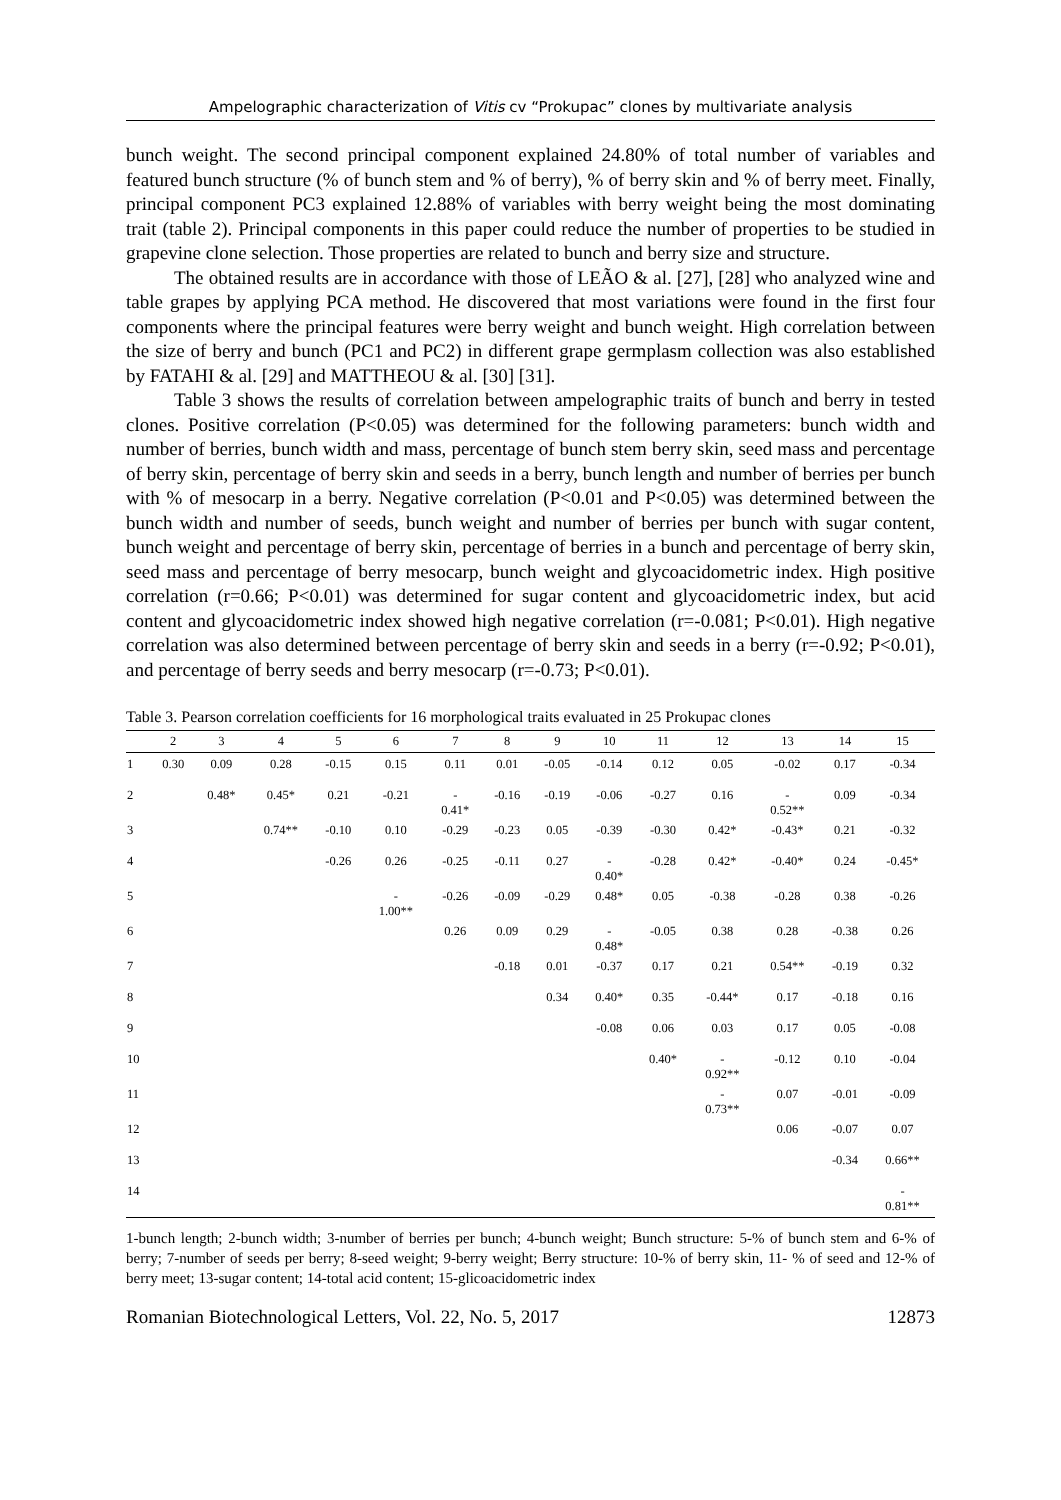Ampelographic characterization of Vitis cv “Prokupac” clones by multivariate analysis
bunch weight. The second principal component explained 24.80% of total number of variables and featured bunch structure (% of bunch stem and % of berry), % of berry skin and % of berry meet. Finally, principal component PC3 explained 12.88% of variables with berry weight being the most dominating trait (table 2). Principal components in this paper could reduce the number of properties to be studied in grapevine clone selection. Those properties are related to bunch and berry size and structure.
The obtained results are in accordance with those of LEÃO & al. [27], [28] who analyzed wine and table grapes by applying PCA method. He discovered that most variations were found in the first four components where the principal features were berry weight and bunch weight. High correlation between the size of berry and bunch (PC1 and PC2) in different grape germplasm collection was also established by FATAHI & al. [29] and MATTHEOU & al. [30] [31].
Table 3 shows the results of correlation between ampelographic traits of bunch and berry in tested clones. Positive correlation (P<0.05) was determined for the following parameters: bunch width and number of berries, bunch width and mass, percentage of bunch stem berry skin, seed mass and percentage of berry skin, percentage of berry skin and seeds in a berry, bunch length and number of berries per bunch with % of mesocarp in a berry. Negative correlation (P<0.01 and P<0.05) was determined between the bunch width and number of seeds, bunch weight and number of berries per bunch with sugar content, bunch weight and percentage of berry skin, percentage of berries in a bunch and percentage of berry skin, seed mass and percentage of berry mesocarp, bunch weight and glycoacidometric index. High positive correlation (r=0.66; P<0.01) was determined for sugar content and glycoacidometric index, but acid content and glycoacidometric index showed high negative correlation (r=-0.081; P<0.01). High negative correlation was also determined between percentage of berry skin and seeds in a berry (r=-0.92; P<0.01), and percentage of berry seeds and berry mesocarp (r=-0.73; P<0.01).
Table 3. Pearson correlation coefficients for 16 morphological traits evaluated in 25 Prokupac clones
| | 2 | 3 | 4 | 5 | 6 | 7 | 8 | 9 | 10 | 11 | 12 | 13 | 14 | 15 |
| --- | --- | --- | --- | --- | --- | --- | --- | --- | --- | --- | --- | --- | --- | --- |
| 1 | 0.30 | 0.09 | 0.28 | -0.15 | 0.15 | 0.11 | 0.01 | -0.05 | -0.14 | 0.12 | 0.05 | -0.02 | 0.17 | -0.34 |
| 2 | | 0.48* | 0.45* | 0.21 | -0.21 | - 0.41* | -0.16 | -0.19 | -0.06 | -0.27 | 0.16 | - 0.52** | 0.09 | -0.34 |
| 3 | | | 0.74** | -0.10 | 0.10 | -0.29 | -0.23 | 0.05 | -0.39 | -0.30 | 0.42* | -0.43* | 0.21 | -0.32 |
| 4 | | | | -0.26 | 0.26 | -0.25 | -0.11 | 0.27 | - 0.40* | -0.28 | 0.42* | -0.40* | 0.24 | -0.45* |
| 5 | | | | | - 1.00** | -0.26 | -0.09 | -0.29 | 0.48* | 0.05 | -0.38 | -0.28 | 0.38 | -0.26 |
| 6 | | | | | | 0.26 | 0.09 | 0.29 | - 0.48* | -0.05 | 0.38 | 0.28 | -0.38 | 0.26 |
| 7 | | | | | | | -0.18 | 0.01 | -0.37 | 0.17 | 0.21 | 0.54** | -0.19 | 0.32 |
| 8 | | | | | | | | 0.34 | 0.40* | 0.35 | -0.44* | 0.17 | -0.18 | 0.16 |
| 9 | | | | | | | | | -0.08 | 0.06 | 0.03 | 0.17 | 0.05 | -0.08 |
| 10 | | | | | | | | | | 0.40* | - 0.92** | -0.12 | 0.10 | -0.04 |
| 11 | | | | | | | | | | | - 0.73** | 0.07 | -0.01 | -0.09 |
| 12 | | | | | | | | | | | | 0.06 | -0.07 | 0.07 |
| 13 | | | | | | | | | | | | | -0.34 | 0.66** |
| 14 | | | | | | | | | | | | | | - 0.81** |
1-bunch length; 2-bunch width; 3-number of berries per bunch; 4-bunch weight; Bunch structure: 5-% of bunch stem and 6-% of berry; 7-number of seeds per berry; 8-seed weight; 9-berry weight; Berry structure: 10-% of berry skin, 11- % of seed and 12-% of berry meet; 13-sugar content; 14-total acid content; 15-glicoacidometric index
Romanian Biotechnological Letters, Vol. 22, No. 5, 2017 12873